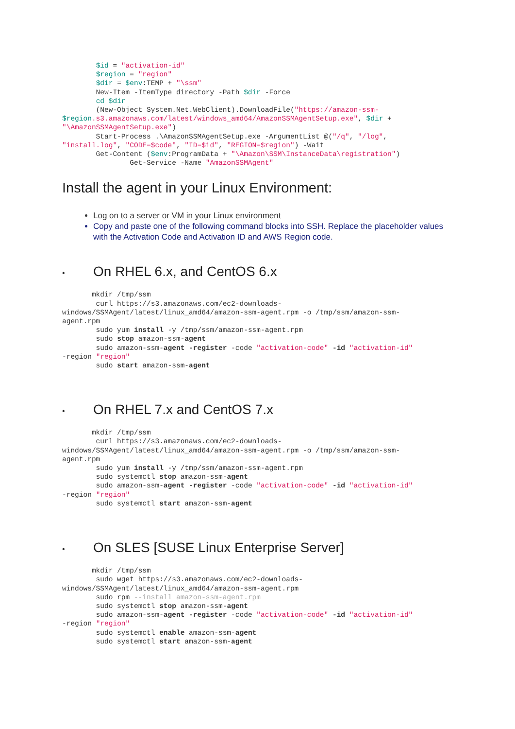$id = "activation-id"
        $region = "region"
        $dir = $env:TEMP + "\ssm"
        New-Item -ItemType directory -Path $dir -Force
        cd $dir
        (New-Object System.Net.WebClient).DownloadFile("https://amazon-ssm-
$region.s3.amazonaws.com/latest/windows_amd64/AmazonSSMAgentSetup.exe", $dir +
"\AmazonSSMAgentSetup.exe")
        Start-Process .\AmazonSSMAgentSetup.exe -ArgumentList @("/q", "/log",
"install.log", "CODE=$code", "ID=$id", "REGION=$region") -Wait
        Get-Content ($env:ProgramData + "\Amazon\SSM\InstanceData\registration")
                Get-Service -Name "AmazonSSMAgent"
Install the agent in your Linux Environment:
Log on to a server or VM in your Linux environment
Copy and paste one of the following command blocks into SSH. Replace the placeholder values with the Activation Code and Activation ID and AWS Region code.
• On RHEL 6.x, and CentOS 6.x
       mkdir /tmp/ssm
        curl https://s3.amazonaws.com/ec2-downloads-
windows/SSMAgent/latest/linux_amd64/amazon-ssm-agent.rpm -o /tmp/ssm/amazon-ssm-
agent.rpm
        sudo yum install -y /tmp/ssm/amazon-ssm-agent.rpm
        sudo stop amazon-ssm-agent
        sudo amazon-ssm-agent -register -code "activation-code" -id "activation-id"
-region "region"
        sudo start amazon-ssm-agent
• On RHEL 7.x and CentOS 7.x
       mkdir /tmp/ssm
        curl https://s3.amazonaws.com/ec2-downloads-
windows/SSMAgent/latest/linux_amd64/amazon-ssm-agent.rpm -o /tmp/ssm/amazon-ssm-
agent.rpm
        sudo yum install -y /tmp/ssm/amazon-ssm-agent.rpm
        sudo systemctl stop amazon-ssm-agent
        sudo amazon-ssm-agent -register -code "activation-code" -id "activation-id"
-region "region"
        sudo systemctl start amazon-ssm-agent
• On SLES [SUSE Linux Enterprise Server]
       mkdir /tmp/ssm
        sudo wget https://s3.amazonaws.com/ec2-downloads-
windows/SSMAgent/latest/linux_amd64/amazon-ssm-agent.rpm
        sudo rpm --install amazon-ssm-agent.rpm
        sudo systemctl stop amazon-ssm-agent
        sudo amazon-ssm-agent -register -code "activation-code" -id "activation-id"
-region "region"
        sudo systemctl enable amazon-ssm-agent
        sudo systemctl start amazon-ssm-agent